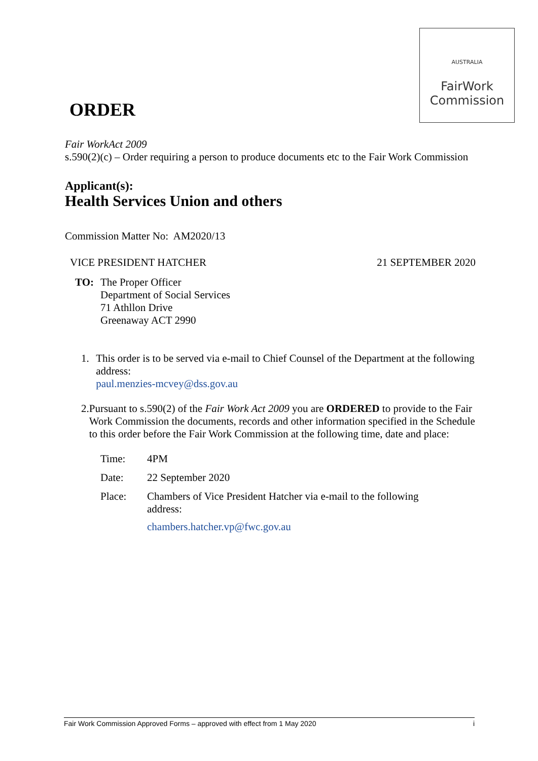AUSTRALIA
FairWork
Commission
ORDER
Fair WorkAct 2009
s.590(2)(c) – Order requiring a person to produce documents etc to the Fair Work Commission
Applicant(s):
Health Services Union and others
Commission Matter No: AM2020/13
VICE PRESIDENT HATCHER 21 SEPTEMBER 2020
TO:
The Proper Officer
Department of Social Services
71 Athllon Drive
Greenaway ACT 2990
1.
This order is to be served via e-mail to Chief Counsel of the Department at the following address:
paul.menzies-mcvey@dss.gov.au
2.
Pursuant to s.590(2) of the Fair Work Act 2009 you are ORDERED to provide to the Fair Work Commission the documents, records and other information specified in the Schedule to this order before the Fair Work Commission at the following time, date and place:
| Time: | 4PM |
| Date: | 22 September 2020 |
| Place: | Chambers of Vice President Hatcher via e-mail to the following address: chambers.hatcher.vp@fwc.gov.au |
Fair Work Commission Approved Forms – approved with effect from 1 May 2020 i